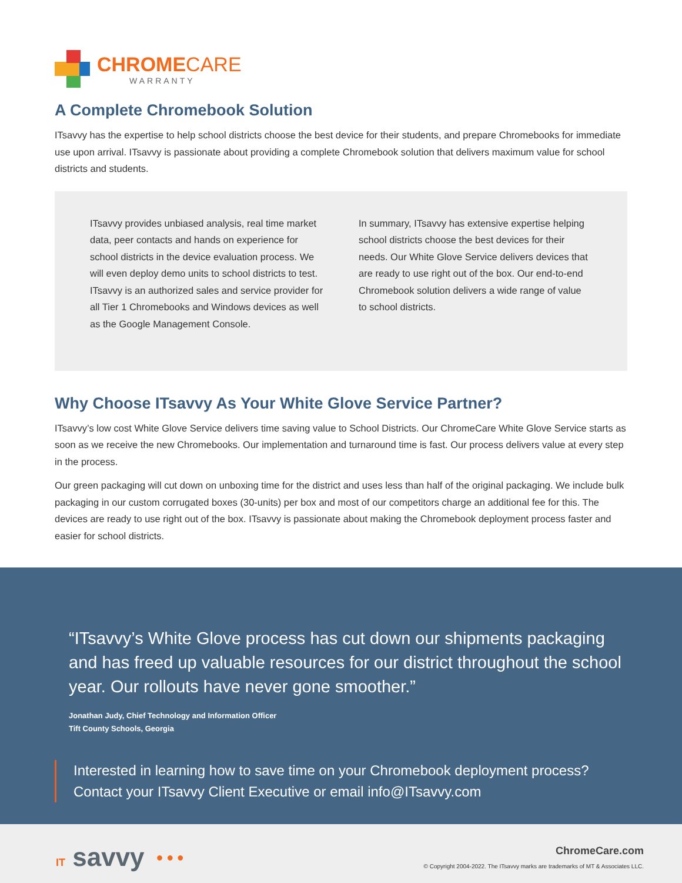CHROMECARE
WARRANTY
A Complete Chromebook Solution
ITsavvy has the expertise to help school districts choose the best device for their students, and prepare Chromebooks for immediate use upon arrival. ITsavvy is passionate about providing a complete Chromebook solution that delivers maximum value for school districts and students.
ITsavvy provides unbiased analysis, real time market data, peer contacts and hands on experience for school districts in the device evaluation process. We will even deploy demo units to school districts to test. ITsavvy is an authorized sales and service provider for all Tier 1 Chromebooks and Windows devices as well as the Google Management Console.
In summary, ITsavvy has extensive expertise helping school districts choose the best devices for their needs. Our White Glove Service delivers devices that are ready to use right out of the box. Our end-to-end Chromebook solution delivers a wide range of value to school districts.
Why Choose ITsavvy As Your White Glove Service Partner?
ITsavvy’s low cost White Glove Service delivers time saving value to School Districts. Our ChromeCare White Glove Service starts as soon as we receive the new Chromebooks. Our implementation and turnaround time is fast. Our process delivers value at every step in the process.
Our green packaging will cut down on unboxing time for the district and uses less than half of the original packaging. We include bulk packaging in our custom corrugated boxes (30-units) per box and most of our competitors charge an additional fee for this. The devices are ready to use right out of the box. ITsavvy is passionate about making the Chromebook deployment process faster and easier for school districts.
“ITsavvy’s White Glove process has cut down our shipments packaging and has freed up valuable resources for our district throughout the school year. Our rollouts have never gone smoother.”
Jonathan Judy, Chief Technology and Information Officer
Tift County Schools, Georgia
Interested in learning how to save time on your Chromebook deployment process?
Contact your ITsavvy Client Executive or email info@ITsavvy.com
IT savvy ● ● ●
ChromeCare.com
© Copyright 2004-2022. The ITsavvy marks are trademarks of MT & Associates LLC.